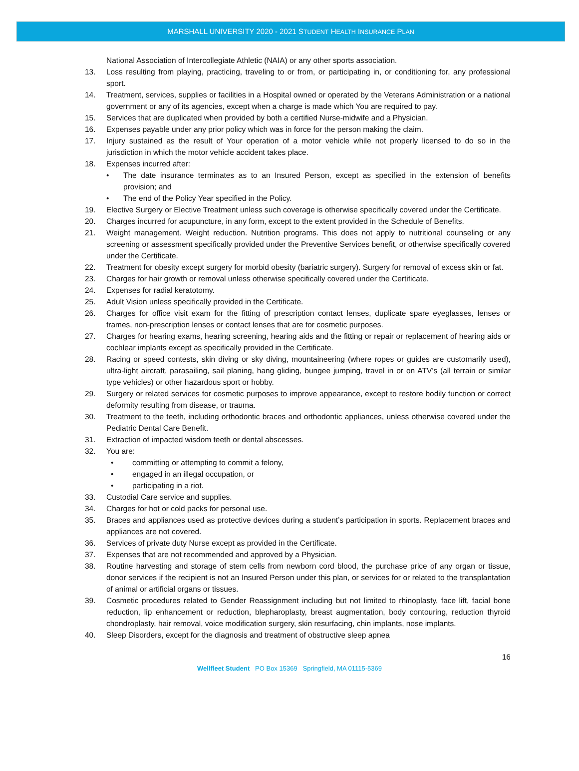MARSHALL UNIVERSITY 2020 - 2021 STUDENT HEALTH INSURANCE PLAN
National Association of Intercollegiate Athletic (NAIA) or any other sports association.
13. Loss resulting from playing, practicing, traveling to or from, or participating in, or conditioning for, any professional sport.
14. Treatment, services, supplies or facilities in a Hospital owned or operated by the Veterans Administration or a national government or any of its agencies, except when a charge is made which You are required to pay.
15. Services that are duplicated when provided by both a certified Nurse-midwife and a Physician.
16. Expenses payable under any prior policy which was in force for the person making the claim.
17. Injury sustained as the result of Your operation of a motor vehicle while not properly licensed to do so in the jurisdiction in which the motor vehicle accident takes place.
18. Expenses incurred after:
• The date insurance terminates as to an Insured Person, except as specified in the extension of benefits provision; and
• The end of the Policy Year specified in the Policy.
19. Elective Surgery or Elective Treatment unless such coverage is otherwise specifically covered under the Certificate.
20. Charges incurred for acupuncture, in any form, except to the extent provided in the Schedule of Benefits.
21. Weight management. Weight reduction. Nutrition programs. This does not apply to nutritional counseling or any screening or assessment specifically provided under the Preventive Services benefit, or otherwise specifically covered under the Certificate.
22. Treatment for obesity except surgery for morbid obesity (bariatric surgery). Surgery for removal of excess skin or fat.
23. Charges for hair growth or removal unless otherwise specifically covered under the Certificate.
24. Expenses for radial keratotomy.
25. Adult Vision unless specifically provided in the Certificate.
26. Charges for office visit exam for the fitting of prescription contact lenses, duplicate spare eyeglasses, lenses or frames, non-prescription lenses or contact lenses that are for cosmetic purposes.
27. Charges for hearing exams, hearing screening, hearing aids and the fitting or repair or replacement of hearing aids or cochlear implants except as specifically provided in the Certificate.
28. Racing or speed contests, skin diving or sky diving, mountaineering (where ropes or guides are customarily used), ultra-light aircraft, parasailing, sail planing, hang gliding, bungee jumping, travel in or on ATV’s (all terrain or similar type vehicles) or other hazardous sport or hobby.
29. Surgery or related services for cosmetic purposes to improve appearance, except to restore bodily function or correct deformity resulting from disease, or trauma.
30. Treatment to the teeth, including orthodontic braces and orthodontic appliances, unless otherwise covered under the Pediatric Dental Care Benefit.
31. Extraction of impacted wisdom teeth or dental abscesses.
32. You are:
• committing or attempting to commit a felony,
• engaged in an illegal occupation, or
• participating in a riot.
33. Custodial Care service and supplies.
34. Charges for hot or cold packs for personal use.
35. Braces and appliances used as protective devices during a student’s participation in sports. Replacement braces and appliances are not covered.
36. Services of private duty Nurse except as provided in the Certificate.
37. Expenses that are not recommended and approved by a Physician.
38. Routine harvesting and storage of stem cells from newborn cord blood, the purchase price of any organ or tissue, donor services if the recipient is not an Insured Person under this plan, or services for or related to the transplantation of animal or artificial organs or tissues.
39. Cosmetic procedures related to Gender Reassignment including but not limited to rhinoplasty, face lift, facial bone reduction, lip enhancement or reduction, blepharoplasty, breast augmentation, body contouring, reduction thyroid chondroplasty, hair removal, voice modification surgery, skin resurfacing, chin implants, nose implants.
40. Sleep Disorders, except for the diagnosis and treatment of obstructive sleep apnea
16
Wellfleet Student PO Box 15369 Springfield, MA 01115-5369